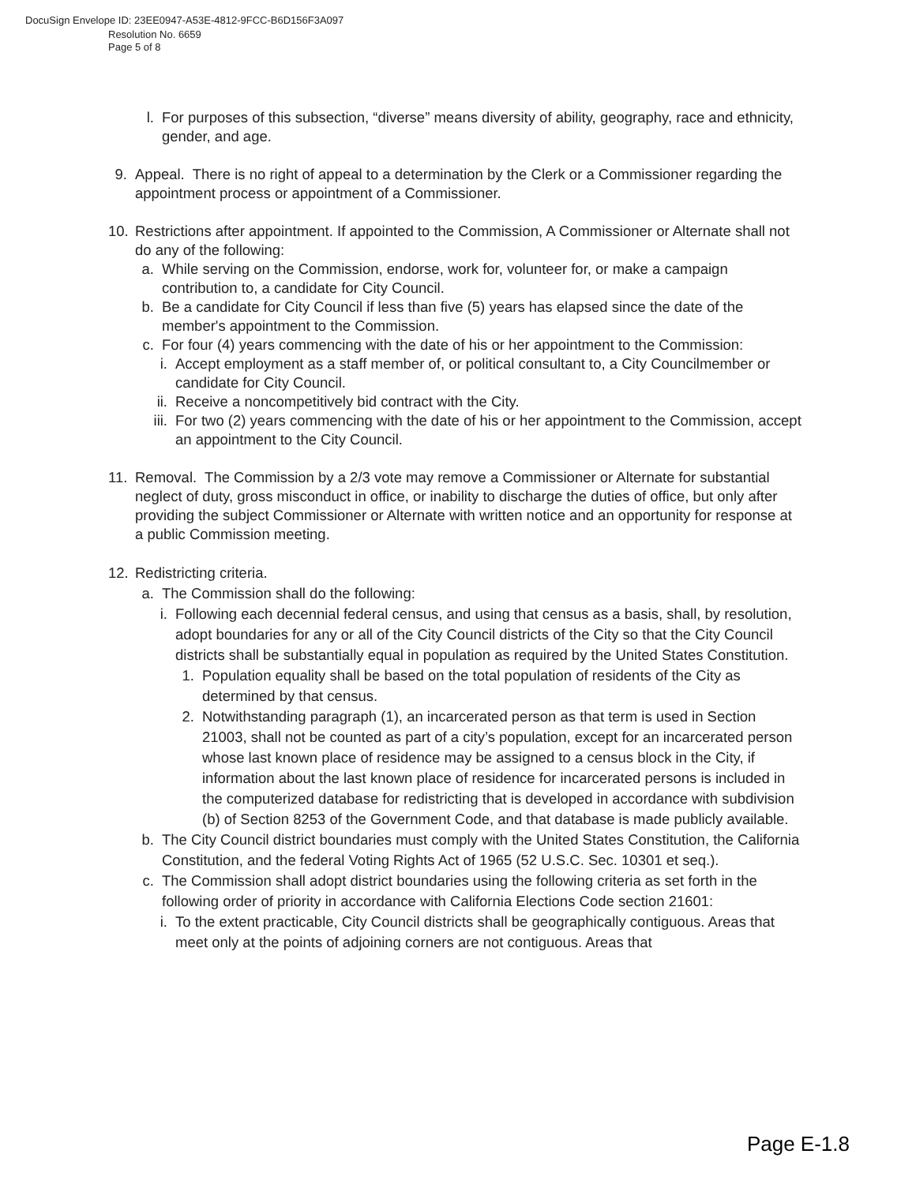DocuSign Envelope ID: 23EE0947-A53E-4812-9FCC-B6D156F3A097
Resolution No. 6659
Page 5 of 8
l. For purposes of this subsection, “diverse” means diversity of ability, geography, race and ethnicity, gender, and age.
9. Appeal. There is no right of appeal to a determination by the Clerk or a Commissioner regarding the appointment process or appointment of a Commissioner.
10. Restrictions after appointment. If appointed to the Commission, A Commissioner or Alternate shall not do any of the following:
a. While serving on the Commission, endorse, work for, volunteer for, or make a campaign contribution to, a candidate for City Council.
b. Be a candidate for City Council if less than five (5) years has elapsed since the date of the member's appointment to the Commission.
c. For four (4) years commencing with the date of his or her appointment to the Commission:
i. Accept employment as a staff member of, or political consultant to, a City Councilmember or candidate for City Council.
ii. Receive a noncompetitively bid contract with the City.
iii. For two (2) years commencing with the date of his or her appointment to the Commission, accept an appointment to the City Council.
11. Removal. The Commission by a 2/3 vote may remove a Commissioner or Alternate for substantial neglect of duty, gross misconduct in office, or inability to discharge the duties of office, but only after providing the subject Commissioner or Alternate with written notice and an opportunity for response at a public Commission meeting.
12. Redistricting criteria.
a. The Commission shall do the following:
i. Following each decennial federal census, and using that census as a basis, shall, by resolution, adopt boundaries for any or all of the City Council districts of the City so that the City Council districts shall be substantially equal in population as required by the United States Constitution.
1. Population equality shall be based on the total population of residents of the City as determined by that census.
2. Notwithstanding paragraph (1), an incarcerated person as that term is used in Section 21003, shall not be counted as part of a city’s population, except for an incarcerated person whose last known place of residence may be assigned to a census block in the City, if information about the last known place of residence for incarcerated persons is included in the computerized database for redistricting that is developed in accordance with subdivision (b) of Section 8253 of the Government Code, and that database is made publicly available.
b. The City Council district boundaries must comply with the United States Constitution, the California Constitution, and the federal Voting Rights Act of 1965 (52 U.S.C. Sec. 10301 et seq.).
c. The Commission shall adopt district boundaries using the following criteria as set forth in the following order of priority in accordance with California Elections Code section 21601:
i. To the extent practicable, City Council districts shall be geographically contiguous. Areas that meet only at the points of adjoining corners are not contiguous. Areas that
Page E-1.8